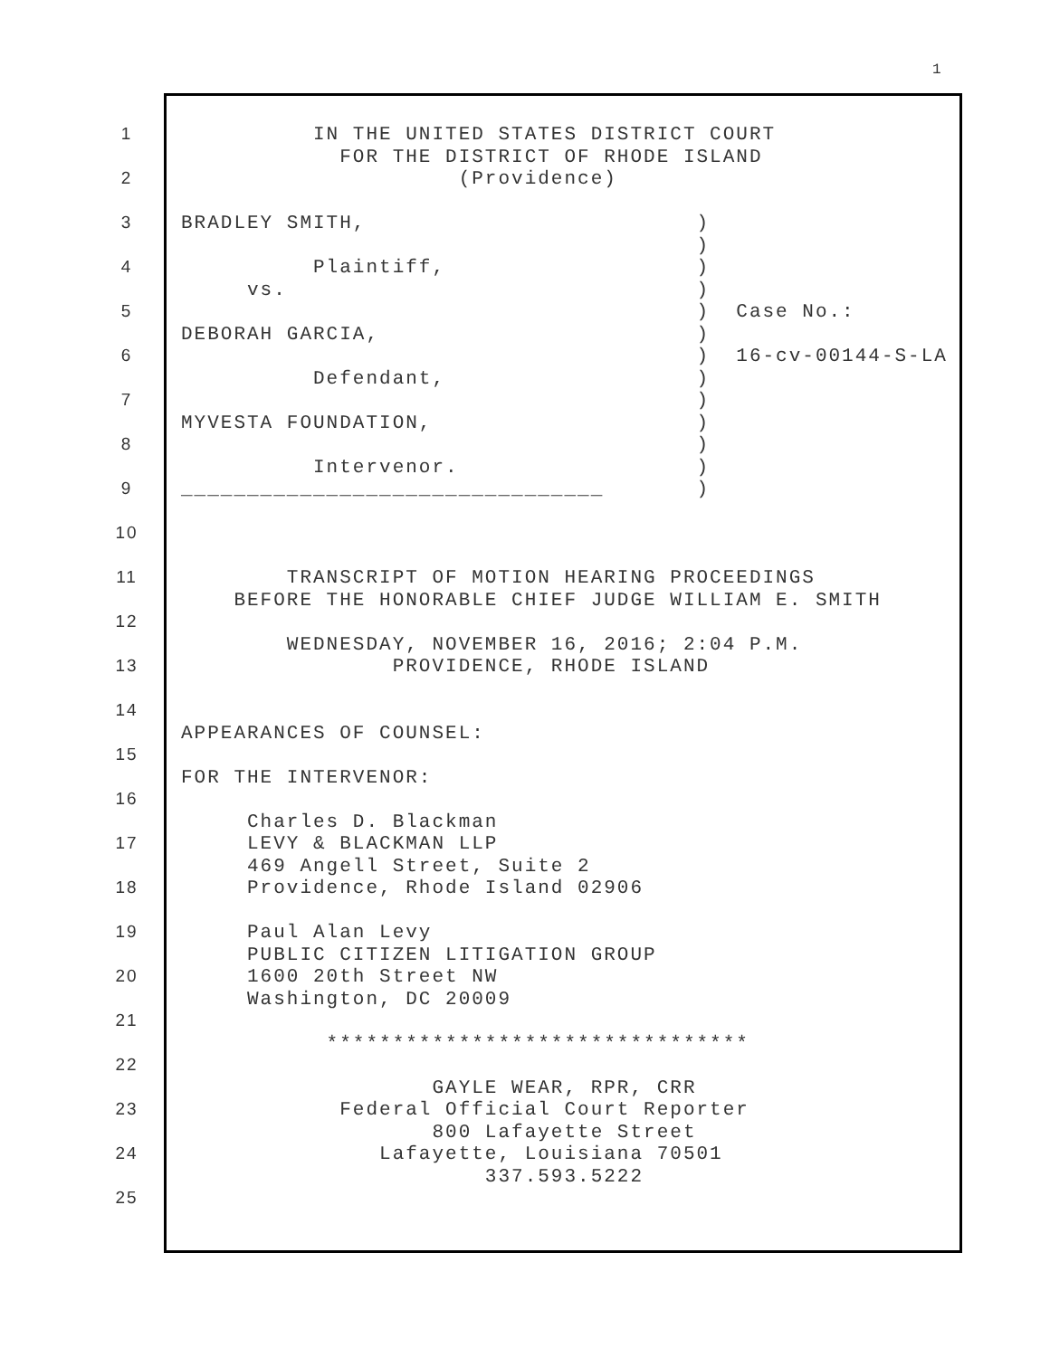1
1
2
3
4
5
6
7
8
9
10
11
12
13
14
15
16
17
18
19
20
21
22
23
24
25
IN THE UNITED STATES DISTRICT COURT FOR THE DISTRICT OF RHODE ISLAND (Providence) BRADLEY SMITH, ) ) Plaintiff, ) vs. ) ) Case No.: DEBORAH GARCIA, ) ) 16-cv-00144-S-LA Defendant, ) ) MYVESTA FOUNDATION, ) ) Intervenor. ) ________________________________ ) TRANSCRIPT OF MOTION HEARING PROCEEDINGS BEFORE THE HONORABLE CHIEF JUDGE WILLIAM E. SMITH WEDNESDAY, NOVEMBER 16, 2016; 2:04 P.M. PROVIDENCE, RHODE ISLAND APPEARANCES OF COUNSEL: FOR THE INTERVENOR: Charles D. Blackman LEVY & BLACKMAN LLP 469 Angell Street, Suite 2 Providence, Rhode Island 02906 Paul Alan Levy PUBLIC CITIZEN LITIGATION GROUP 1600 20th Street NW Washington, DC 20009 ******************************** GAYLE WEAR, RPR, CRR Federal Official Court Reporter 800 Lafayette Street Lafayette, Louisiana 70501 337.593.5222